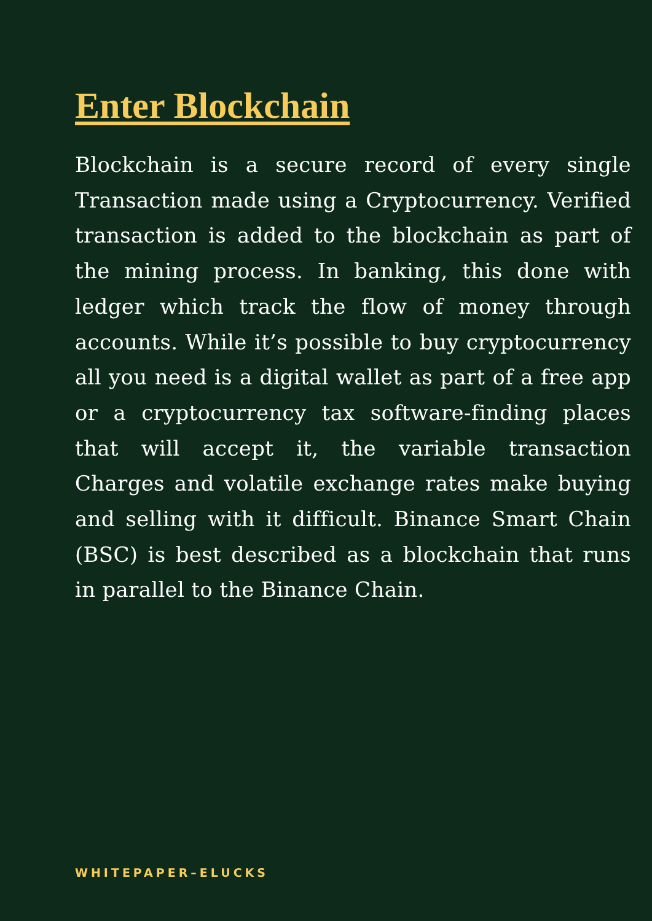Enter Blockchain
Blockchain is a secure record of every single Transaction made using a Cryptocurrency. Verified transaction is added to the blockchain as part of the mining process. In banking, this done with ledger which track the flow of money through accounts. While it’s possible to buy cryptocurrency all you need is a digital wallet as part of a free app or a cryptocurrency tax software-finding places that will accept it, the variable transaction Charges and volatile exchange rates make buying and selling with it difficult. Binance Smart Chain (BSC) is best described as a blockchain that runs in parallel to the Binance Chain.
WHITEPAPER–ELUCKS